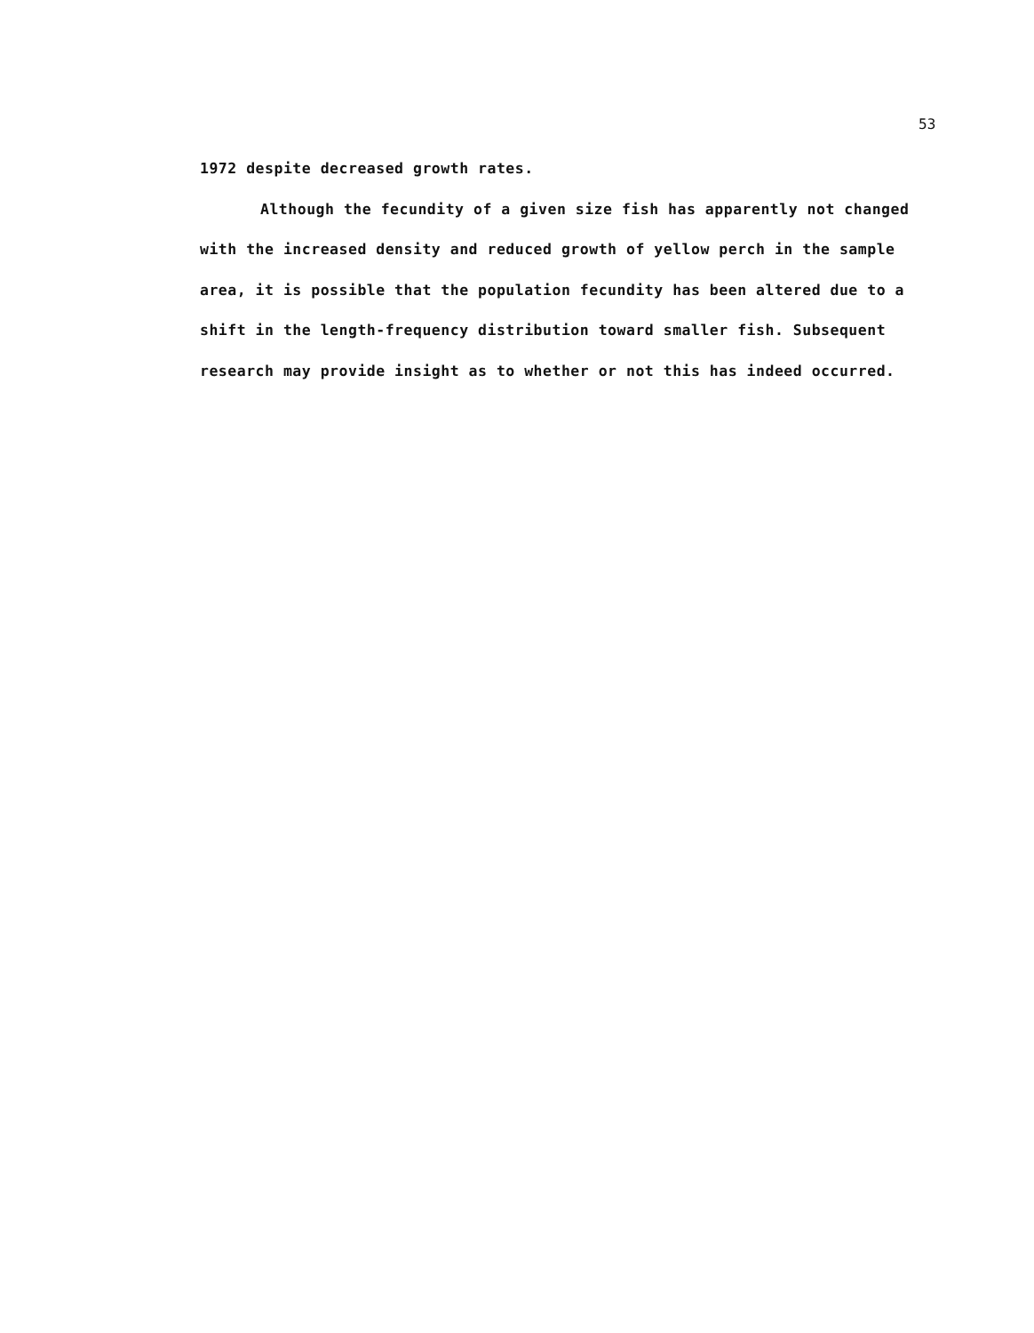53
1972 despite decreased growth rates.
Although the fecundity of a given size fish has apparently not changed with the increased density and reduced growth of yellow perch in the sample area, it is possible that the population fecundity has been altered due to a shift in the length-frequency distribution toward smaller fish. Subsequent research may provide insight as to whether or not this has indeed occurred.